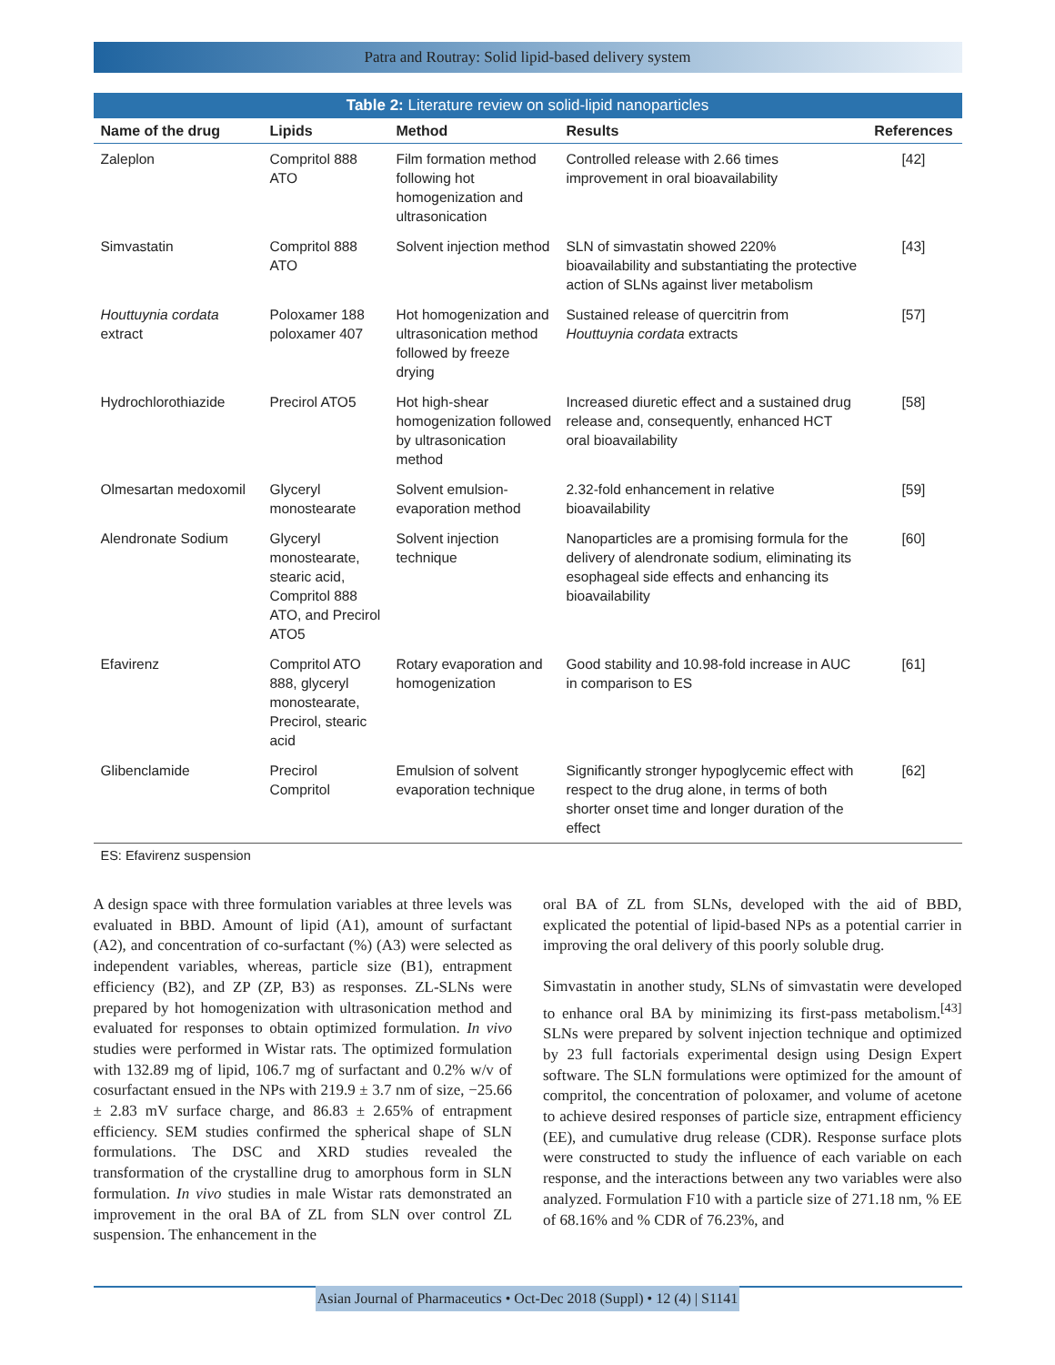Patra and Routray: Solid lipid-based delivery system
Table 2: Literature review on solid-lipid nanoparticles
| Name of the drug | Lipids | Method | Results | References |
| --- | --- | --- | --- | --- |
| Zaleplon | Compritol 888 ATO | Film formation method following hot homogenization and ultrasonication | Controlled release with 2.66 times improvement in oral bioavailability | [42] |
| Simvastatin | Compritol 888 ATO | Solvent injection method | SLN of simvastatin showed 220% bioavailability and substantiating the protective action of SLNs against liver metabolism | [43] |
| Houttuynia cordata extract | Poloxamer 188 poloxamer 407 | Hot homogenization and ultrasonication method followed by freeze drying | Sustained release of quercitrin from Houttuynia cordata extracts | [57] |
| Hydrochlorothiazide | Precirol ATO5 | Hot high-shear homogenization followed by ultrasonication method | Increased diuretic effect and a sustained drug release and, consequently, enhanced HCT oral bioavailability | [58] |
| Olmesartan medoxomil | Glyceryl monostearate | Solvent emulsion-evaporation method | 2.32-fold enhancement in relative bioavailability | [59] |
| Alendronate Sodium | Glyceryl monostearate, stearic acid, Compritol 888 ATO, and Precirol ATO5 | Solvent injection technique | Nanoparticles are a promising formula for the delivery of alendronate sodium, eliminating its esophageal side effects and enhancing its bioavailability | [60] |
| Efavirenz | Compritol ATO 888, glyceryl monostearate, Precirol, stearic acid | Rotary evaporation and homogenization | Good stability and 10.98-fold increase in AUC in comparison to ES | [61] |
| Glibenclamide | Precirol Compritol | Emulsion of solvent evaporation technique | Significantly stronger hypoglycemic effect with respect to the drug alone, in terms of both shorter onset time and longer duration of the effect | [62] |
ES: Efavirenz suspension
A design space with three formulation variables at three levels was evaluated in BBD. Amount of lipid (A1), amount of surfactant (A2), and concentration of co-surfactant (%) (A3) were selected as independent variables, whereas, particle size (B1), entrapment efficiency (B2), and ZP (ZP, B3) as responses. ZL-SLNs were prepared by hot homogenization with ultrasonication method and evaluated for responses to obtain optimized formulation. In vivo studies were performed in Wistar rats. The optimized formulation with 132.89 mg of lipid, 106.7 mg of surfactant and 0.2% w/v of cosurfactant ensued in the NPs with 219.9 ± 3.7 nm of size, −25.66 ± 2.83 mV surface charge, and 86.83 ± 2.65% of entrapment efficiency. SEM studies confirmed the spherical shape of SLN formulations. The DSC and XRD studies revealed the transformation of the crystalline drug to amorphous form in SLN formulation. In vivo studies in male Wistar rats demonstrated an improvement in the oral BA of ZL from SLN over control ZL suspension. The enhancement in the
oral BA of ZL from SLNs, developed with the aid of BBD, explicated the potential of lipid-based NPs as a potential carrier in improving the oral delivery of this poorly soluble drug.
Simvastatin in another study, SLNs of simvastatin were developed to enhance oral BA by minimizing its first-pass metabolism.<sup>[43]</sup> SLNs were prepared by solvent injection technique and optimized by 23 full factorials experimental design using Design Expert software. The SLN formulations were optimized for the amount of compritol, the concentration of poloxamer, and volume of acetone to achieve desired responses of particle size, entrapment efficiency (EE), and cumulative drug release (CDR). Response surface plots were constructed to study the influence of each variable on each response, and the interactions between any two variables were also analyzed. Formulation F10 with a particle size of 271.18 nm, % EE of 68.16% and % CDR of 76.23%, and
Asian Journal of Pharmaceutics • Oct-Dec 2018 (Suppl) • 12 (4) | S1141